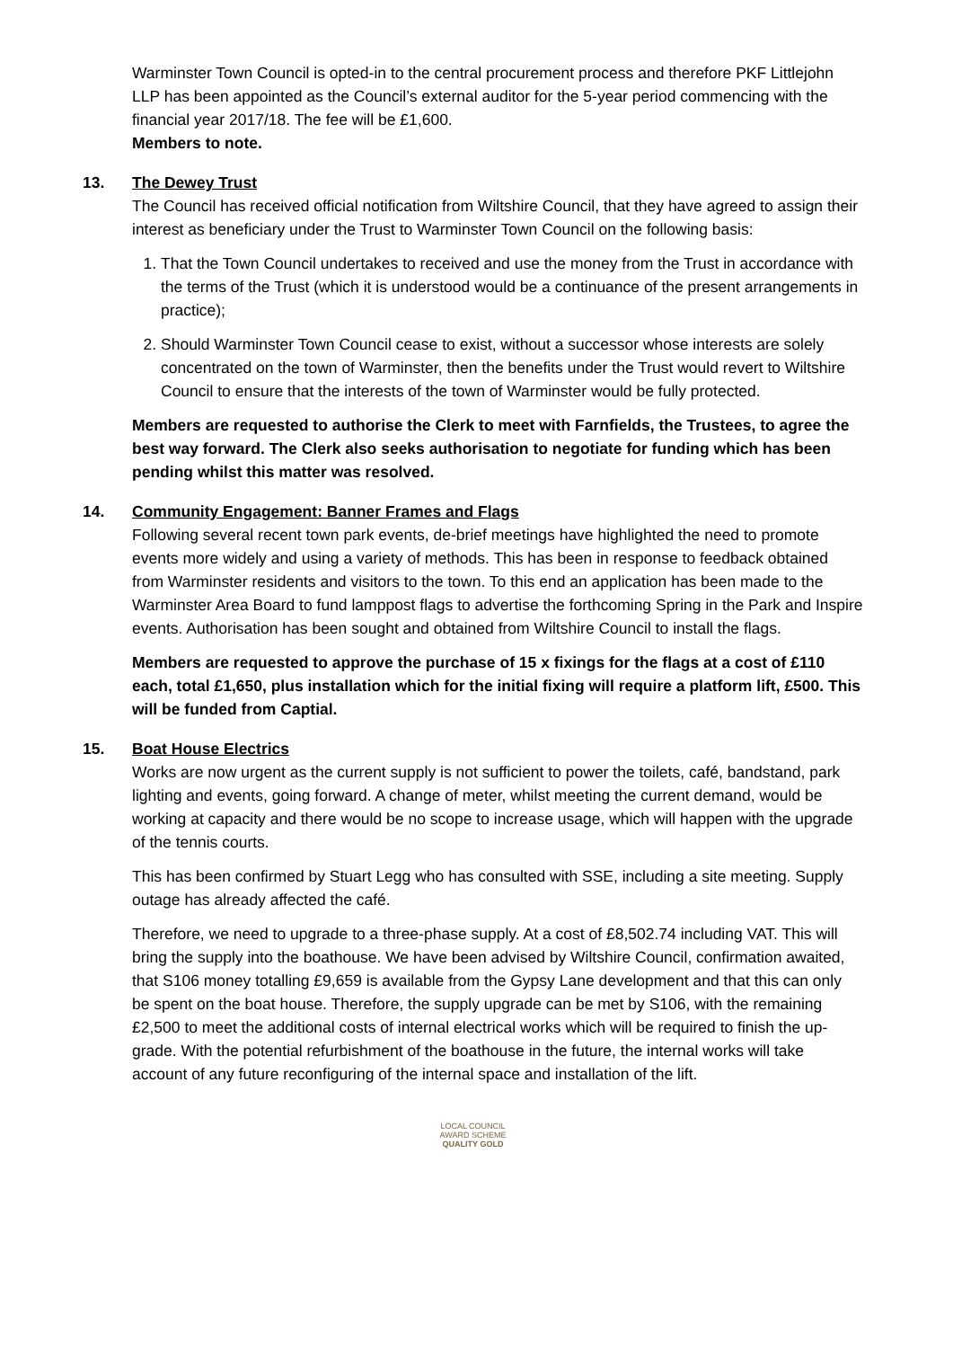Warminster Town Council is opted-in to the central procurement process and therefore PKF Littlejohn LLP has been appointed as the Council’s external auditor for the 5-year period commencing with the financial year 2017/18. The fee will be £1,600.
Members to note.
13. The Dewey Trust
The Council has received official notification from Wiltshire Council, that they have agreed to assign their interest as beneficiary under the Trust to Warminster Town Council on the following basis:
1. That the Town Council undertakes to received and use the money from the Trust in accordance with the terms of the Trust (which it is understood would be a continuance of the present arrangements in practice);
2. Should Warminster Town Council cease to exist, without a successor whose interests are solely concentrated on the town of Warminster, then the benefits under the Trust would revert to Wiltshire Council to ensure that the interests of the town of Warminster would be fully protected.
Members are requested to authorise the Clerk to meet with Farnfields, the Trustees, to agree the best way forward. The Clerk also seeks authorisation to negotiate for funding which has been pending whilst this matter was resolved.
14. Community Engagement: Banner Frames and Flags
Following several recent town park events, de-brief meetings have highlighted the need to promote events more widely and using a variety of methods. This has been in response to feedback obtained from Warminster residents and visitors to the town. To this end an application has been made to the Warminster Area Board to fund lamppost flags to advertise the forthcoming Spring in the Park and Inspire events. Authorisation has been sought and obtained from Wiltshire Council to install the flags.
Members are requested to approve the purchase of 15 x fixings for the flags at a cost of £110 each, total £1,650, plus installation which for the initial fixing will require a platform lift, £500. This will be funded from Captial.
15. Boat House Electrics
Works are now urgent as the current supply is not sufficient to power the toilets, café, bandstand, park lighting and events, going forward. A change of meter, whilst meeting the current demand, would be working at capacity and there would be no scope to increase usage, which will happen with the upgrade of the tennis courts.
This has been confirmed by Stuart Legg who has consulted with SSE, including a site meeting. Supply outage has already affected the café.
Therefore, we need to upgrade to a three-phase supply. At a cost of £8,502.74 including VAT. This will bring the supply into the boathouse. We have been advised by Wiltshire Council, confirmation awaited, that S106 money totalling £9,659 is available from the Gypsy Lane development and that this can only be spent on the boat house. Therefore, the supply upgrade can be met by S106, with the remaining £2,500 to meet the additional costs of internal electrical works which will be required to finish the up-grade. With the potential refurbishment of the boathouse in the future, the internal works will take account of any future reconfiguring of the internal space and installation of the lift.
LOCAL COUNCIL
AWARD SCHEME
QUALITY GOLD